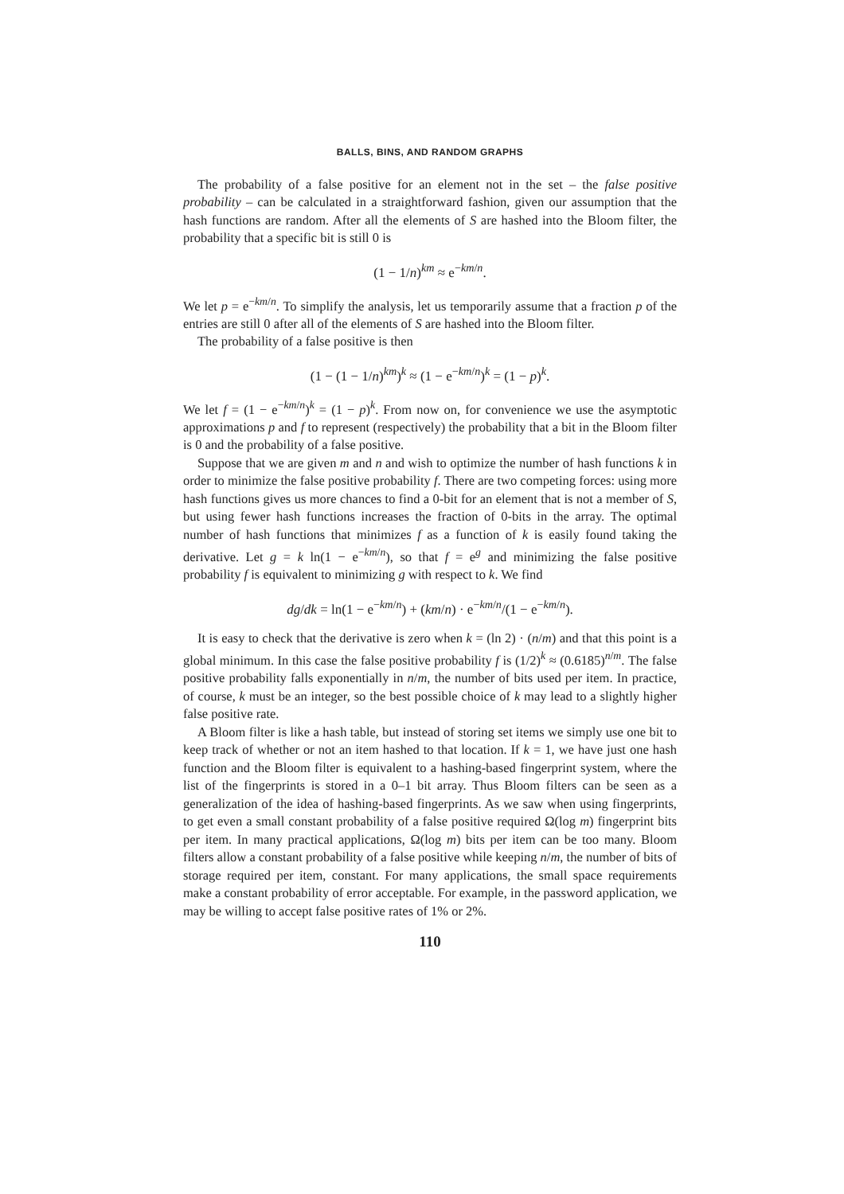BALLS, BINS, AND RANDOM GRAPHS
The probability of a false positive for an element not in the set – the false positive probability – can be calculated in a straightforward fashion, given our assumption that the hash functions are random. After all the elements of S are hashed into the Bloom filter, the probability that a specific bit is still 0 is
(1 − 1/n)<sup>km</sup> ≈ e<sup>−km/n</sup>.
We let p = e<sup>−km/n</sup>. To simplify the analysis, let us temporarily assume that a fraction p of the entries are still 0 after all of the elements of S are hashed into the Bloom filter.
The probability of a false positive is then
(1 − (1 − 1/n)<sup>km</sup>)<sup>k</sup> ≈ (1 − e<sup>−km/n</sup>)<sup>k</sup> = (1 − p)<sup>k</sup>.
We let f = (1 − e<sup>−km/n</sup>)<sup>k</sup> = (1 − p)<sup>k</sup>. From now on, for convenience we use the asymptotic approximations p and f to represent (respectively) the probability that a bit in the Bloom filter is 0 and the probability of a false positive.
Suppose that we are given m and n and wish to optimize the number of hash functions k in order to minimize the false positive probability f. There are two competing forces: using more hash functions gives us more chances to find a 0-bit for an element that is not a member of S, but using fewer hash functions increases the fraction of 0-bits in the array. The optimal number of hash functions that minimizes f as a function of k is easily found taking the derivative. Let g = k ln(1 − e<sup>−km/n</sup>), so that f = e<sup>g</sup> and minimizing the false positive probability f is equivalent to minimizing g with respect to k. We find
dg/dk = ln(1 − e<sup>−km/n</sup>) + (km/n) · e<sup>−km/n</sup>/(1 − e<sup>−km/n</sup>).
It is easy to check that the derivative is zero when k = (ln 2) · (n/m) and that this point is a global minimum. In this case the false positive probability f is (1/2)<sup>k</sup> ≈ (0.6185)<sup>n/m</sup>. The false positive probability falls exponentially in n/m, the number of bits used per item. In practice, of course, k must be an integer, so the best possible choice of k may lead to a slightly higher false positive rate.
A Bloom filter is like a hash table, but instead of storing set items we simply use one bit to keep track of whether or not an item hashed to that location. If k = 1, we have just one hash function and the Bloom filter is equivalent to a hashing-based fingerprint system, where the list of the fingerprints is stored in a 0–1 bit array. Thus Bloom filters can be seen as a generalization of the idea of hashing-based fingerprints. As we saw when using fingerprints, to get even a small constant probability of a false positive required Ω(log m) fingerprint bits per item. In many practical applications, Ω(log m) bits per item can be too many. Bloom filters allow a constant probability of a false positive while keeping n/m, the number of bits of storage required per item, constant. For many applications, the small space requirements make a constant probability of error acceptable. For example, in the password application, we may be willing to accept false positive rates of 1% or 2%.
110